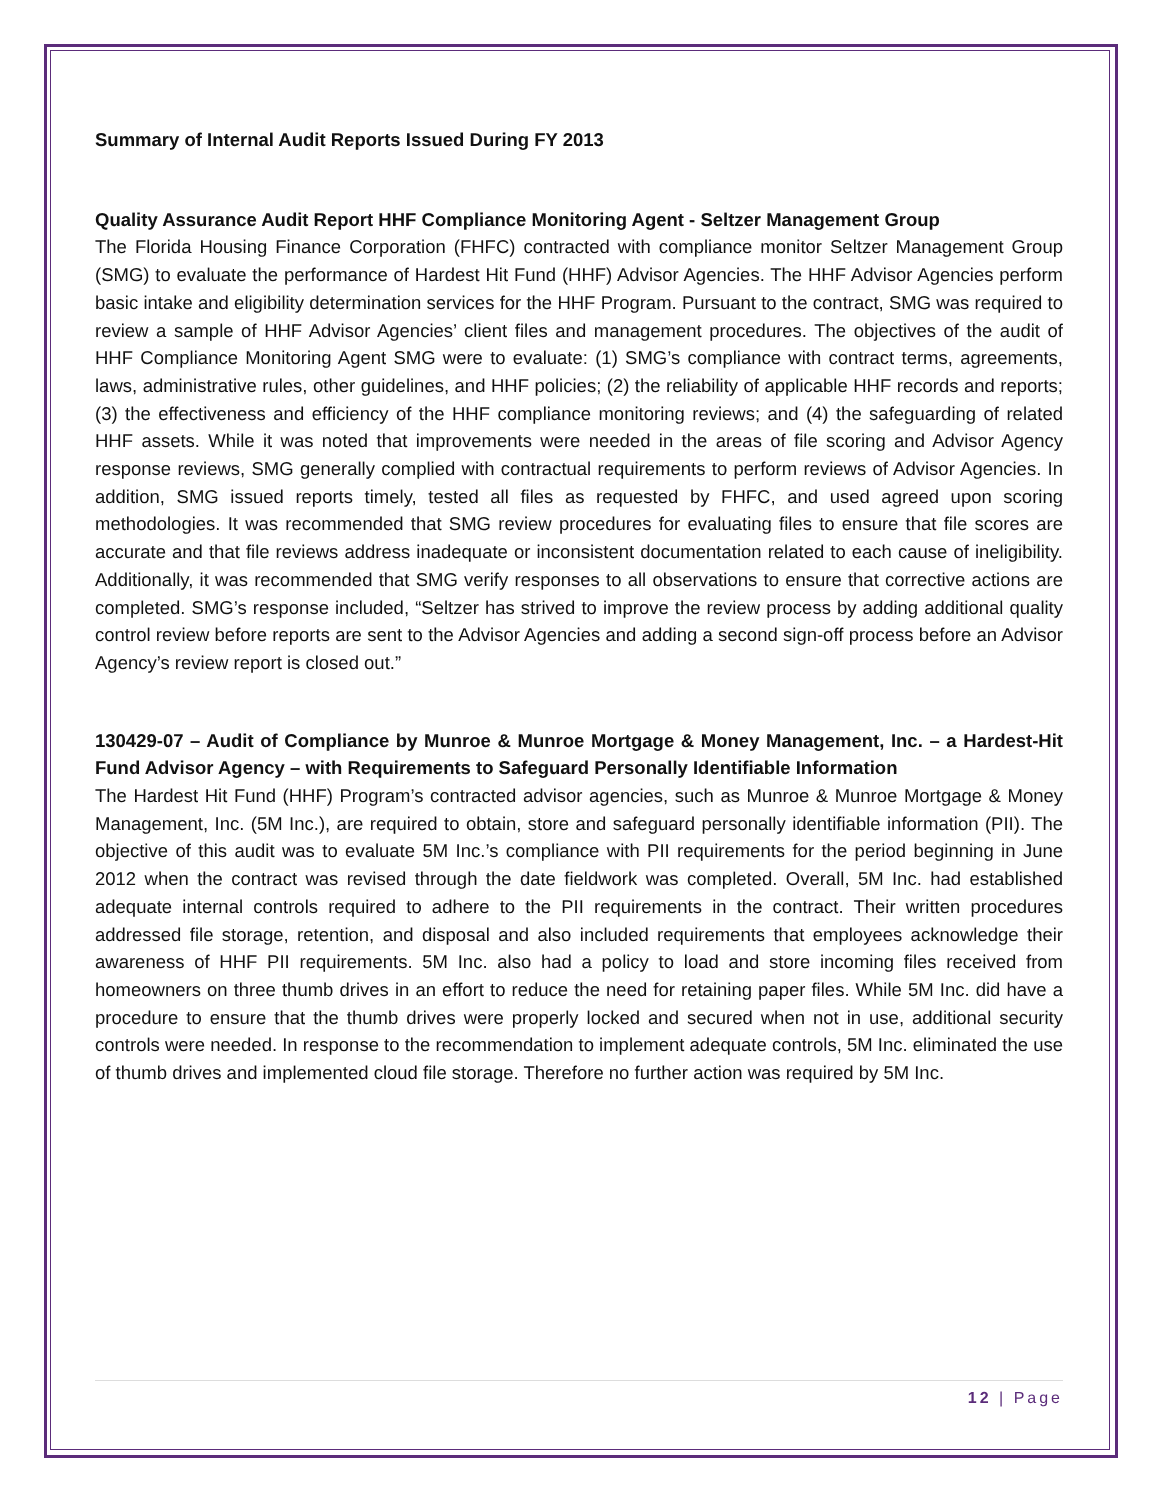Summary of Internal Audit Reports Issued During FY 2013
Quality Assurance Audit Report HHF Compliance Monitoring Agent - Seltzer Management Group
The Florida Housing Finance Corporation (FHFC) contracted with compliance monitor Seltzer Management Group (SMG) to evaluate the performance of Hardest Hit Fund (HHF) Advisor Agencies. The HHF Advisor Agencies perform basic intake and eligibility determination services for the HHF Program. Pursuant to the contract, SMG was required to review a sample of HHF Advisor Agencies’ client files and management procedures. The objectives of the audit of HHF Compliance Monitoring Agent SMG were to evaluate: (1) SMG’s compliance with contract terms, agreements, laws, administrative rules, other guidelines, and HHF policies; (2) the reliability of applicable HHF records and reports; (3) the effectiveness and efficiency of the HHF compliance monitoring reviews; and (4) the safeguarding of related HHF assets. While it was noted that improvements were needed in the areas of file scoring and Advisor Agency response reviews, SMG generally complied with contractual requirements to perform reviews of Advisor Agencies. In addition, SMG issued reports timely, tested all files as requested by FHFC, and used agreed upon scoring methodologies. It was recommended that SMG review procedures for evaluating files to ensure that file scores are accurate and that file reviews address inadequate or inconsistent documentation related to each cause of ineligibility. Additionally, it was recommended that SMG verify responses to all observations to ensure that corrective actions are completed. SMG’s response included, “Seltzer has strived to improve the review process by adding additional quality control review before reports are sent to the Advisor Agencies and adding a second sign-off process before an Advisor Agency’s review report is closed out.”
130429-07 – Audit of Compliance by Munroe & Munroe Mortgage & Money Management, Inc. – a Hardest-Hit Fund Advisor Agency – with Requirements to Safeguard Personally Identifiable Information
The Hardest Hit Fund (HHF) Program’s contracted advisor agencies, such as Munroe & Munroe Mortgage & Money Management, Inc. (5M Inc.), are required to obtain, store and safeguard personally identifiable information (PII). The objective of this audit was to evaluate 5M Inc.’s compliance with PII requirements for the period beginning in June 2012 when the contract was revised through the date fieldwork was completed. Overall, 5M Inc. had established adequate internal controls required to adhere to the PII requirements in the contract. Their written procedures addressed file storage, retention, and disposal and also included requirements that employees acknowledge their awareness of HHF PII requirements. 5M Inc. also had a policy to load and store incoming files received from homeowners on three thumb drives in an effort to reduce the need for retaining paper files. While 5M Inc. did have a procedure to ensure that the thumb drives were properly locked and secured when not in use, additional security controls were needed. In response to the recommendation to implement adequate controls, 5M Inc. eliminated the use of thumb drives and implemented cloud file storage. Therefore no further action was required by 5M Inc.
12 | Page